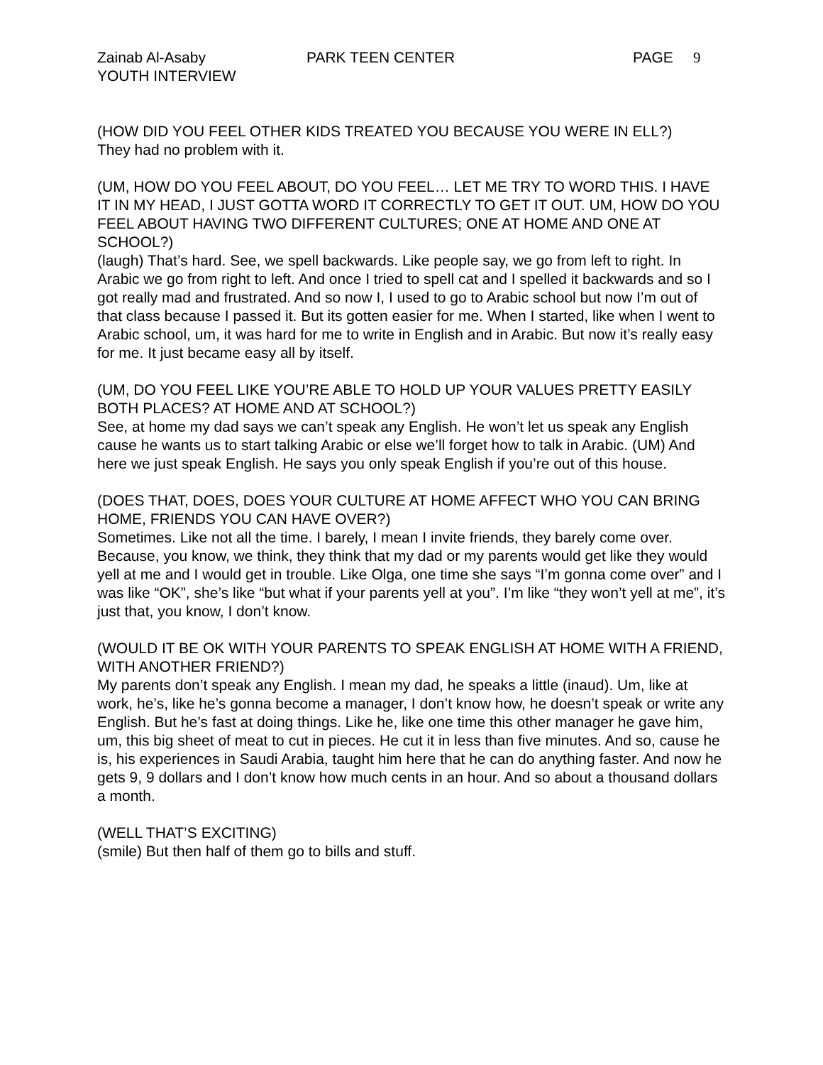Zainab Al-Asaby PARK TEEN CENTER PAGE 9
YOUTH INTERVIEW
(HOW DID YOU FEEL OTHER KIDS TREATED YOU BECAUSE YOU WERE IN ELL?)
They had no problem with it.
(UM, HOW DO YOU FEEL ABOUT, DO YOU FEEL… LET ME TRY TO WORD THIS. I HAVE IT IN MY HEAD, I JUST GOTTA WORD IT CORRECTLY TO GET IT OUT. UM, HOW DO YOU FEEL ABOUT HAVING TWO DIFFERENT CULTURES; ONE AT HOME AND ONE AT SCHOOL?)
(laugh) That’s hard. See, we spell backwards. Like people say, we go from left to right. In Arabic we go from right to left. And once I tried to spell cat and I spelled it backwards and so I got really mad and frustrated. And so now I, I used to go to Arabic school but now I’m out of that class because I passed it. But its gotten easier for me. When I started, like when I went to Arabic school, um, it was hard for me to write in English and in Arabic. But now it’s really easy for me. It just became easy all by itself.
(UM, DO YOU FEEL LIKE YOU’RE ABLE TO HOLD UP YOUR VALUES PRETTY EASILY BOTH PLACES? AT HOME AND AT SCHOOL?)
See, at home my dad says we can’t speak any English. He won’t let us speak any English cause he wants us to start talking Arabic or else we’ll forget how to talk in Arabic. (UM) And here we just speak English. He says you only speak English if you’re out of this house.
(DOES THAT, DOES, DOES YOUR CULTURE AT HOME AFFECT WHO YOU CAN BRING HOME, FRIENDS YOU CAN HAVE OVER?)
Sometimes. Like not all the time. I barely, I mean I invite friends, they barely come over. Because, you know, we think, they think that my dad or my parents would get like they would yell at me and I would get in trouble. Like Olga, one time she says “I’m gonna come over” and I was like “OK”, she’s like “but what if your parents yell at you”. I’m like “they won’t yell at me”, it’s just that, you know, I don’t know.
(WOULD IT BE OK WITH YOUR PARENTS TO SPEAK ENGLISH AT HOME WITH A FRIEND, WITH ANOTHER FRIEND?)
My parents don’t speak any English. I mean my dad, he speaks a little (inaud). Um, like at work, he’s, like he’s gonna become a manager, I don’t know how, he doesn’t speak or write any English. But he’s fast at doing things. Like he, like one time this other manager he gave him, um, this big sheet of meat to cut in pieces. He cut it in less than five minutes. And so, cause he is, his experiences in Saudi Arabia, taught him here that he can do anything faster. And now he gets 9, 9 dollars and I don’t know how much cents in an hour. And so about a thousand dollars a month.
(WELL THAT’S EXCITING)
(smile) But then half of them go to bills and stuff.